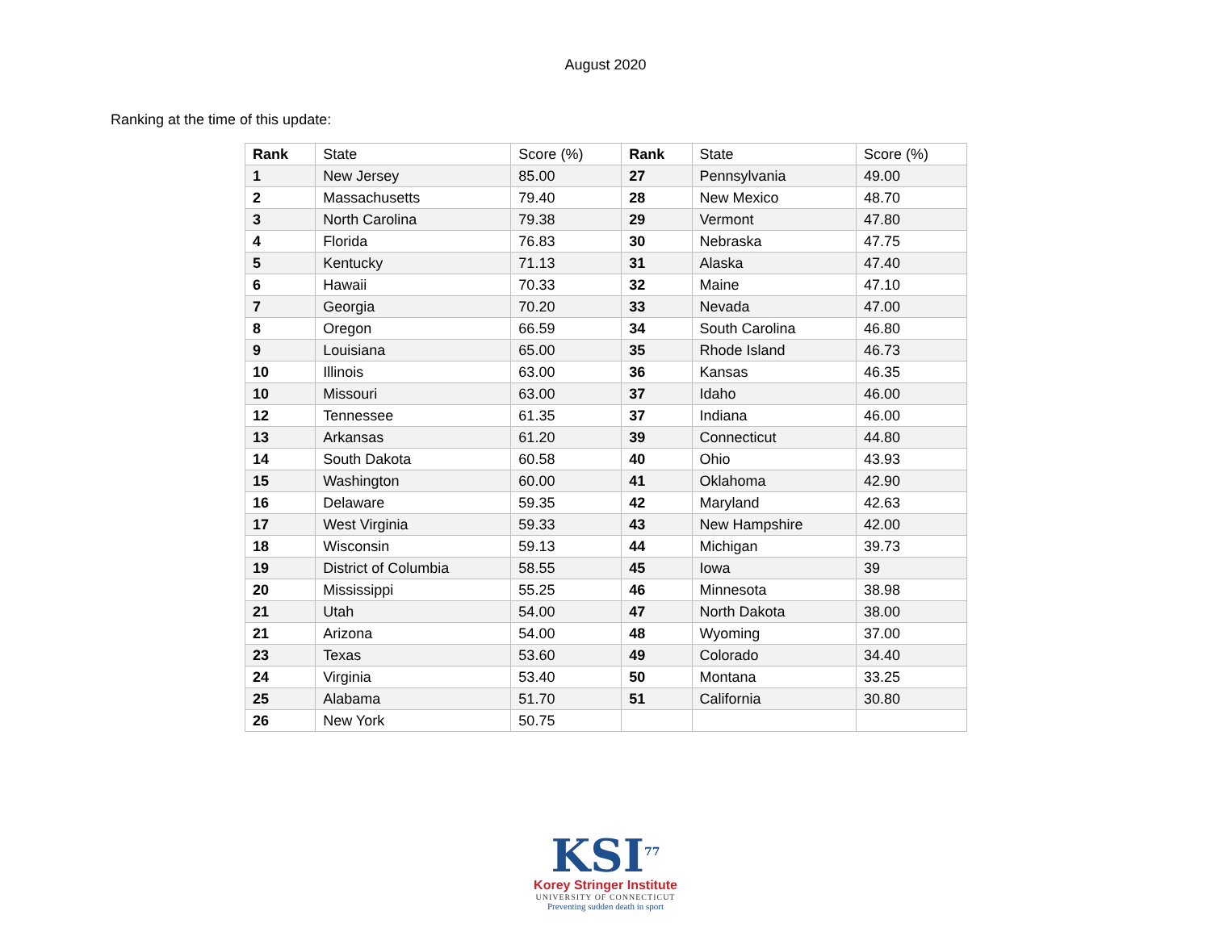August 2020
Ranking at the time of this update:
| Rank | State | Score (%) | Rank | State | Score (%) |
| --- | --- | --- | --- | --- | --- |
| 1 | New Jersey | 85.00 | 27 | Pennsylvania | 49.00 |
| 2 | Massachusetts | 79.40 | 28 | New Mexico | 48.70 |
| 3 | North Carolina | 79.38 | 29 | Vermont | 47.80 |
| 4 | Florida | 76.83 | 30 | Nebraska | 47.75 |
| 5 | Kentucky | 71.13 | 31 | Alaska | 47.40 |
| 6 | Hawaii | 70.33 | 32 | Maine | 47.10 |
| 7 | Georgia | 70.20 | 33 | Nevada | 47.00 |
| 8 | Oregon | 66.59 | 34 | South Carolina | 46.80 |
| 9 | Louisiana | 65.00 | 35 | Rhode Island | 46.73 |
| 10 | Illinois | 63.00 | 36 | Kansas | 46.35 |
| 10 | Missouri | 63.00 | 37 | Idaho | 46.00 |
| 12 | Tennessee | 61.35 | 37 | Indiana | 46.00 |
| 13 | Arkansas | 61.20 | 39 | Connecticut | 44.80 |
| 14 | South Dakota | 60.58 | 40 | Ohio | 43.93 |
| 15 | Washington | 60.00 | 41 | Oklahoma | 42.90 |
| 16 | Delaware | 59.35 | 42 | Maryland | 42.63 |
| 17 | West Virginia | 59.33 | 43 | New Hampshire | 42.00 |
| 18 | Wisconsin | 59.13 | 44 | Michigan | 39.73 |
| 19 | District of Columbia | 58.55 | 45 | Iowa | 39 |
| 20 | Mississippi | 55.25 | 46 | Minnesota | 38.98 |
| 21 | Utah | 54.00 | 47 | North Dakota | 38.00 |
| 21 | Arizona | 54.00 | 48 | Wyoming | 37.00 |
| 23 | Texas | 53.60 | 49 | Colorado | 34.40 |
| 24 | Virginia | 53.40 | 50 | Montana | 33.25 |
| 25 | Alabama | 51.70 | 51 | California | 30.80 |
| 26 | New York | 50.75 | | | |
KSI<sup>77</sup>
Korey Stringer Institute
UNIVERSITY OF CONNECTICUT
Preventing sudden death in sport